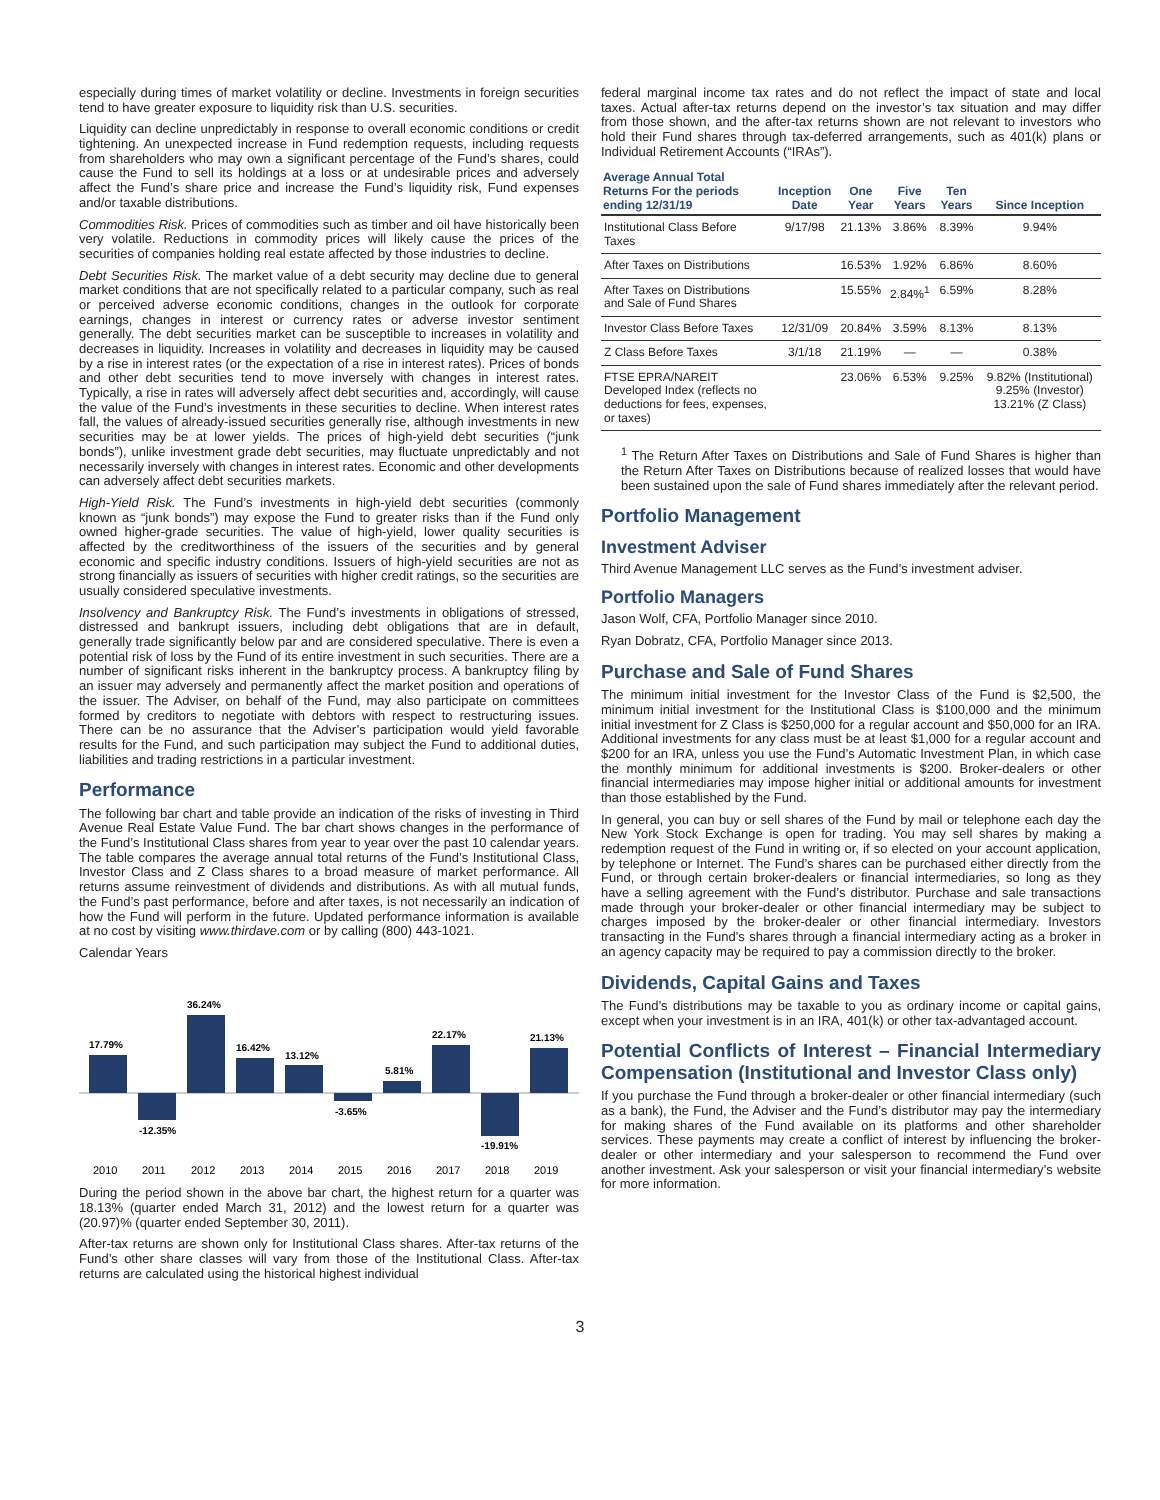especially during times of market volatility or decline. Investments in foreign securities tend to have greater exposure to liquidity risk than U.S. securities.
Liquidity can decline unpredictably in response to overall economic conditions or credit tightening. An unexpected increase in Fund redemption requests, including requests from shareholders who may own a significant percentage of the Fund’s shares, could cause the Fund to sell its holdings at a loss or at undesirable prices and adversely affect the Fund’s share price and increase the Fund’s liquidity risk, Fund expenses and/or taxable distributions.
Commodities Risk. Prices of commodities such as timber and oil have historically been very volatile. Reductions in commodity prices will likely cause the prices of the securities of companies holding real estate affected by those industries to decline.
Debt Securities Risk. The market value of a debt security may decline due to general market conditions that are not specifically related to a particular company, such as real or perceived adverse economic conditions, changes in the outlook for corporate earnings, changes in interest or currency rates or adverse investor sentiment generally. The debt securities market can be susceptible to increases in volatility and decreases in liquidity. Increases in volatility and decreases in liquidity may be caused by a rise in interest rates (or the expectation of a rise in interest rates). Prices of bonds and other debt securities tend to move inversely with changes in interest rates. Typically, a rise in rates will adversely affect debt securities and, accordingly, will cause the value of the Fund’s investments in these securities to decline. When interest rates fall, the values of already-issued securities generally rise, although investments in new securities may be at lower yields. The prices of high-yield debt securities (“junk bonds”), unlike investment grade debt securities, may fluctuate unpredictably and not necessarily inversely with changes in interest rates. Economic and other developments can adversely affect debt securities markets.
High-Yield Risk. The Fund’s investments in high-yield debt securities (commonly known as “junk bonds”) may expose the Fund to greater risks than if the Fund only owned higher-grade securities. The value of high-yield, lower quality securities is affected by the creditworthiness of the issuers of the securities and by general economic and specific industry conditions. Issuers of high-yield securities are not as strong financially as issuers of securities with higher credit ratings, so the securities are usually considered speculative investments.
Insolvency and Bankruptcy Risk. The Fund’s investments in obligations of stressed, distressed and bankrupt issuers, including debt obligations that are in default, generally trade significantly below par and are considered speculative. There is even a potential risk of loss by the Fund of its entire investment in such securities. There are a number of significant risks inherent in the bankruptcy process. A bankruptcy filing by an issuer may adversely and permanently affect the market position and operations of the issuer. The Adviser, on behalf of the Fund, may also participate on committees formed by creditors to negotiate with debtors with respect to restructuring issues. There can be no assurance that the Adviser’s participation would yield favorable results for the Fund, and such participation may subject the Fund to additional duties, liabilities and trading restrictions in a particular investment.
Performance
The following bar chart and table provide an indication of the risks of investing in Third Avenue Real Estate Value Fund. The bar chart shows changes in the performance of the Fund’s Institutional Class shares from year to year over the past 10 calendar years. The table compares the average annual total returns of the Fund’s Institutional Class, Investor Class and Z Class shares to a broad measure of market performance. All returns assume reinvestment of dividends and distributions. As with all mutual funds, the Fund’s past performance, before and after taxes, is not necessarily an indication of how the Fund will perform in the future. Updated performance information is available at no cost by visiting www.thirdave.com or by calling (800) 443-1021.
Calendar Years
17.79%
-12.35%
36.24%
16.42%
13.12%
-3.65%
5.81%
22.17%
-19.91%
21.13%
2010
2011
2012
2013
2014
2015
2016
2017
2018
2019
During the period shown in the above bar chart, the highest return for a quarter was 18.13% (quarter ended March 31, 2012) and the lowest return for a quarter was (20.97)% (quarter ended September 30, 2011).
After-tax returns are shown only for Institutional Class shares. After-tax returns of the Fund’s other share classes will vary from those of the Institutional Class. After-tax returns are calculated using the historical highest individual
federal marginal income tax rates and do not reflect the impact of state and local taxes. Actual after-tax returns depend on the investor’s tax situation and may differ from those shown, and the after-tax returns shown are not relevant to investors who hold their Fund shares through tax-deferred arrangements, such as 401(k) plans or Individual Retirement Accounts (“IRAs”).
| Average Annual Total Returns For the periods ending 12/31/19 | Inception Date | One Year | Five Years | Ten Years | Since Inception |
| --- | --- | --- | --- | --- | --- |
| Institutional Class Before Taxes | 9/17/98 | 21.13% | 3.86% | 8.39% | 9.94% |
| After Taxes on Distributions | | 16.53% | 1.92% | 6.86% | 8.60% |
| After Taxes on Distributions and Sale of Fund Shares | | 15.55% | 2.84%<sup>1</sup> | 6.59% | 8.28% |
| Investor Class Before Taxes | 12/31/09 | 20.84% | 3.59% | 8.13% | 8.13% |
| Z Class Before Taxes | 3/1/18 | 21.19% | — | — | 0.38% |
| FTSE EPRA/NAREIT Developed Index (reflects no deductions for fees, expenses, or taxes) | | 23.06% | 6.53% | 9.25% | 9.82% (Institutional) 9.25% (Investor) 13.21% (Z Class) |
<sup>1</sup> The Return After Taxes on Distributions and Sale of Fund Shares is higher than the Return After Taxes on Distributions because of realized losses that would have been sustained upon the sale of Fund shares immediately after the relevant period.
Portfolio Management
Investment Adviser
Third Avenue Management LLC serves as the Fund’s investment adviser.
Portfolio Managers
Jason Wolf, CFA, Portfolio Manager since 2010.
Ryan Dobratz, CFA, Portfolio Manager since 2013.
Purchase and Sale of Fund Shares
The minimum initial investment for the Investor Class of the Fund is $2,500, the minimum initial investment for the Institutional Class is $100,000 and the minimum initial investment for Z Class is $250,000 for a regular account and $50,000 for an IRA. Additional investments for any class must be at least $1,000 for a regular account and $200 for an IRA, unless you use the Fund’s Automatic Investment Plan, in which case the monthly minimum for additional investments is $200. Broker-dealers or other financial intermediaries may impose higher initial or additional amounts for investment than those established by the Fund.
In general, you can buy or sell shares of the Fund by mail or telephone each day the New York Stock Exchange is open for trading. You may sell shares by making a redemption request of the Fund in writing or, if so elected on your account application, by telephone or Internet. The Fund’s shares can be purchased either directly from the Fund, or through certain broker-dealers or financial intermediaries, so long as they have a selling agreement with the Fund’s distributor. Purchase and sale transactions made through your broker-dealer or other financial intermediary may be subject to charges imposed by the broker-dealer or other financial intermediary. Investors transacting in the Fund’s shares through a financial intermediary acting as a broker in an agency capacity may be required to pay a commission directly to the broker.
Dividends, Capital Gains and Taxes
The Fund’s distributions may be taxable to you as ordinary income or capital gains, except when your investment is in an IRA, 401(k) or other tax-advantaged account.
Potential Conflicts of Interest – Financial Intermediary Compensation (Institutional and Investor Class only)
If you purchase the Fund through a broker-dealer or other financial intermediary (such as a bank), the Fund, the Adviser and the Fund’s distributor may pay the intermediary for making shares of the Fund available on its platforms and other shareholder services. These payments may create a conflict of interest by influencing the broker-dealer or other intermediary and your salesperson to recommend the Fund over another investment. Ask your salesperson or visit your financial intermediary’s website for more information.
3